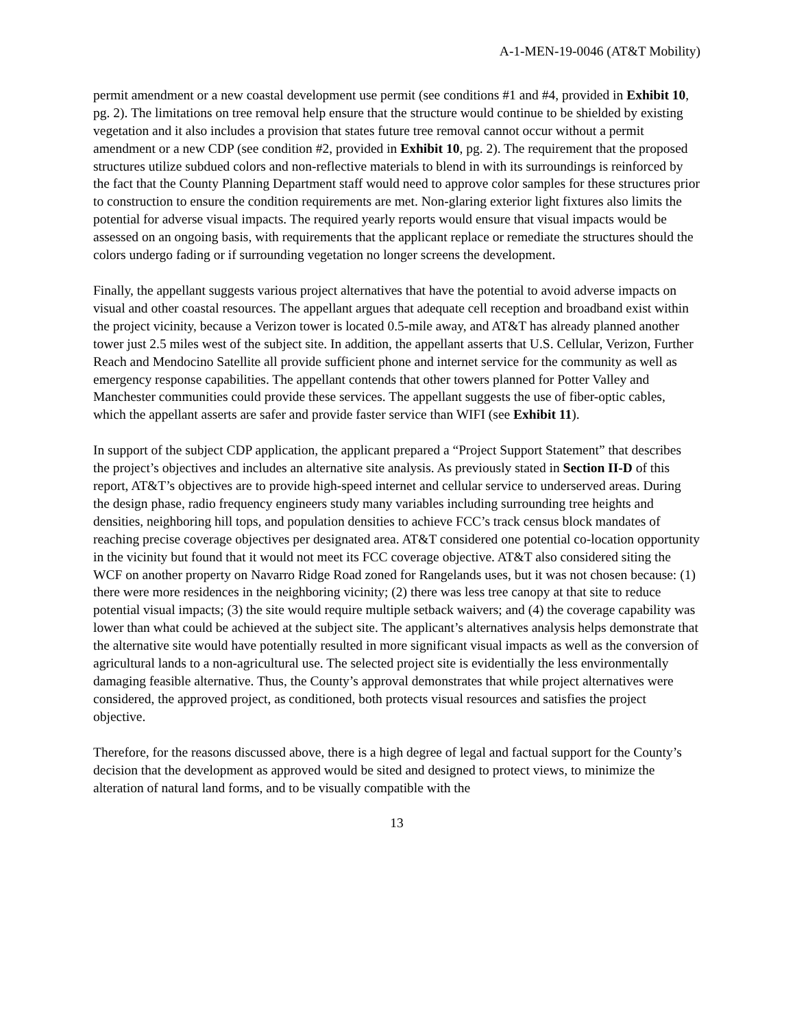A-1-MEN-19-0046 (AT&T Mobility)
permit amendment or a new coastal development use permit (see conditions #1 and #4, provided in Exhibit 10, pg. 2). The limitations on tree removal help ensure that the structure would continue to be shielded by existing vegetation and it also includes a provision that states future tree removal cannot occur without a permit amendment or a new CDP (see condition #2, provided in Exhibit 10, pg. 2). The requirement that the proposed structures utilize subdued colors and non-reflective materials to blend in with its surroundings is reinforced by the fact that the County Planning Department staff would need to approve color samples for these structures prior to construction to ensure the condition requirements are met. Non-glaring exterior light fixtures also limits the potential for adverse visual impacts. The required yearly reports would ensure that visual impacts would be assessed on an ongoing basis, with requirements that the applicant replace or remediate the structures should the colors undergo fading or if surrounding vegetation no longer screens the development.
Finally, the appellant suggests various project alternatives that have the potential to avoid adverse impacts on visual and other coastal resources. The appellant argues that adequate cell reception and broadband exist within the project vicinity, because a Verizon tower is located 0.5-mile away, and AT&T has already planned another tower just 2.5 miles west of the subject site. In addition, the appellant asserts that U.S. Cellular, Verizon, Further Reach and Mendocino Satellite all provide sufficient phone and internet service for the community as well as emergency response capabilities. The appellant contends that other towers planned for Potter Valley and Manchester communities could provide these services. The appellant suggests the use of fiber-optic cables, which the appellant asserts are safer and provide faster service than WIFI (see Exhibit 11).
In support of the subject CDP application, the applicant prepared a “Project Support Statement” that describes the project’s objectives and includes an alternative site analysis. As previously stated in Section II-D of this report, AT&T’s objectives are to provide high-speed internet and cellular service to underserved areas. During the design phase, radio frequency engineers study many variables including surrounding tree heights and densities, neighboring hill tops, and population densities to achieve FCC’s track census block mandates of reaching precise coverage objectives per designated area. AT&T considered one potential co-location opportunity in the vicinity but found that it would not meet its FCC coverage objective. AT&T also considered siting the WCF on another property on Navarro Ridge Road zoned for Rangelands uses, but it was not chosen because: (1) there were more residences in the neighboring vicinity; (2) there was less tree canopy at that site to reduce potential visual impacts; (3) the site would require multiple setback waivers; and (4) the coverage capability was lower than what could be achieved at the subject site. The applicant’s alternatives analysis helps demonstrate that the alternative site would have potentially resulted in more significant visual impacts as well as the conversion of agricultural lands to a non-agricultural use. The selected project site is evidentially the less environmentally damaging feasible alternative. Thus, the County’s approval demonstrates that while project alternatives were considered, the approved project, as conditioned, both protects visual resources and satisfies the project objective.
Therefore, for the reasons discussed above, there is a high degree of legal and factual support for the County’s decision that the development as approved would be sited and designed to protect views, to minimize the alteration of natural land forms, and to be visually compatible with the
13